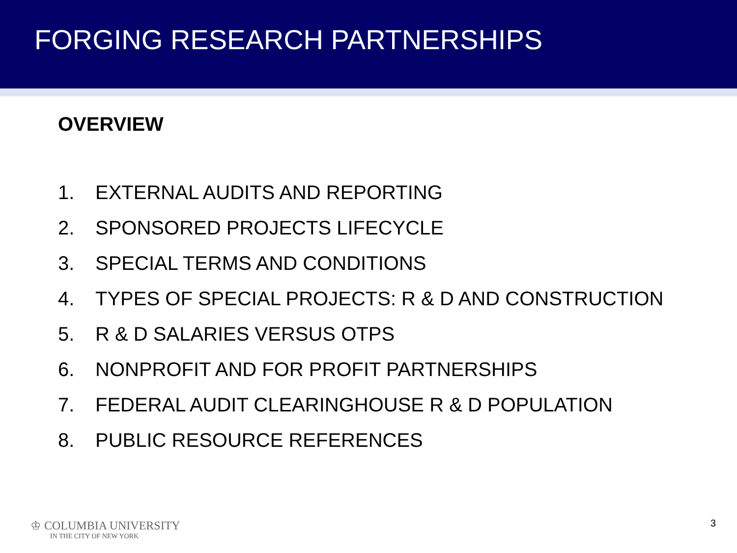FORGING RESEARCH PARTNERSHIPS
OVERVIEW
1. EXTERNAL AUDITS AND REPORTING
2. SPONSORED PROJECTS LIFECYCLE
3. SPECIAL TERMS AND CONDITIONS
4. TYPES OF SPECIAL PROJECTS: R & D AND CONSTRUCTION
5. R & D SALARIES VERSUS OTPS
6. NONPROFIT AND FOR PROFIT PARTNERSHIPS
7. FEDERAL AUDIT CLEARINGHOUSE R & D POPULATION
8. PUBLIC RESOURCE REFERENCES
♔ COLUMBIA UNIVERSITY
IN THE CITY OF NEW YORK
3